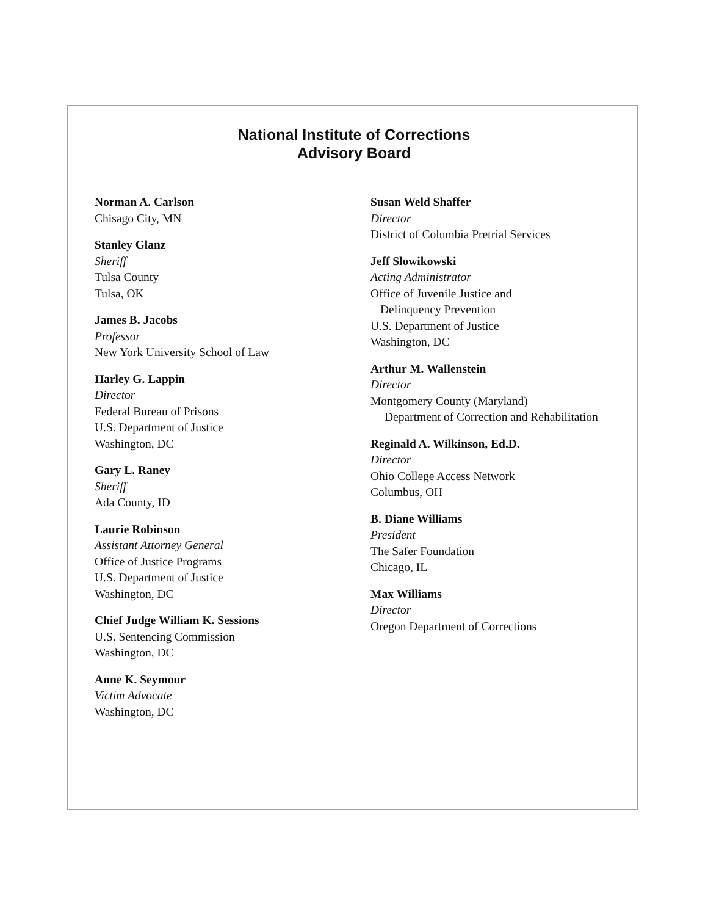National Institute of Corrections
Advisory Board
Norman A. Carlson
Chisago City, MN
Stanley Glanz
Sheriff
Tulsa County
Tulsa, OK
James B. Jacobs
Professor
New York University School of Law
Harley G. Lappin
Director
Federal Bureau of Prisons
U.S. Department of Justice
Washington, DC
Gary L. Raney
Sheriff
Ada County, ID
Laurie Robinson
Assistant Attorney General
Office of Justice Programs
U.S. Department of Justice
Washington, DC
Chief Judge William K. Sessions
U.S. Sentencing Commission
Washington, DC
Anne K. Seymour
Victim Advocate
Washington, DC
Susan Weld Shaffer
Director
District of Columbia Pretrial Services
Jeff Slowikowski
Acting Administrator
Office of Juvenile Justice and
Delinquency Prevention
U.S. Department of Justice
Washington, DC
Arthur M. Wallenstein
Director
Montgomery County (Maryland)
Department of Correction and Rehabilitation
Reginald A. Wilkinson, Ed.D.
Director
Ohio College Access Network
Columbus, OH
B. Diane Williams
President
The Safer Foundation
Chicago, IL
Max Williams
Director
Oregon Department of Corrections